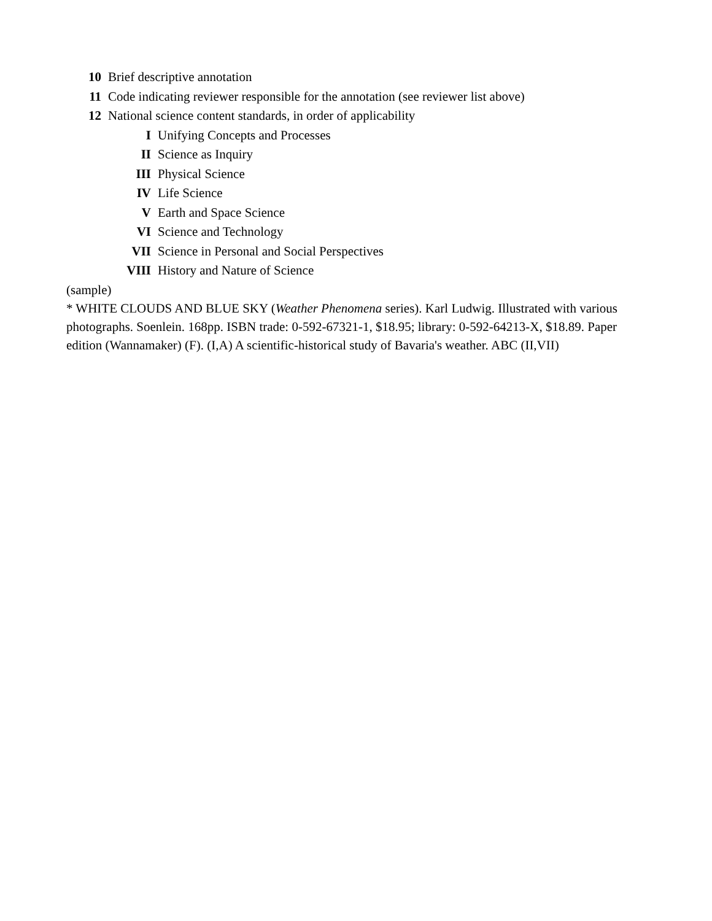10 Brief descriptive annotation
11 Code indicating reviewer responsible for the annotation (see reviewer list above)
12 National science content standards, in order of applicability
I Unifying Concepts and Processes
II Science as Inquiry
III Physical Science
IV Life Science
V Earth and Space Science
VI Science and Technology
VII Science in Personal and Social Perspectives
VIII History and Nature of Science
(sample)
* WHITE CLOUDS AND BLUE SKY (Weather Phenomena series). Karl Ludwig. Illustrated with various photographs. Soenlein. 168pp. ISBN trade: 0-592-67321-1, $18.95; library: 0-592-64213-X, $18.89. Paper edition (Wannamaker) (F). (I,A) A scientific-historical study of Bavaria's weather. ABC (II,VII)